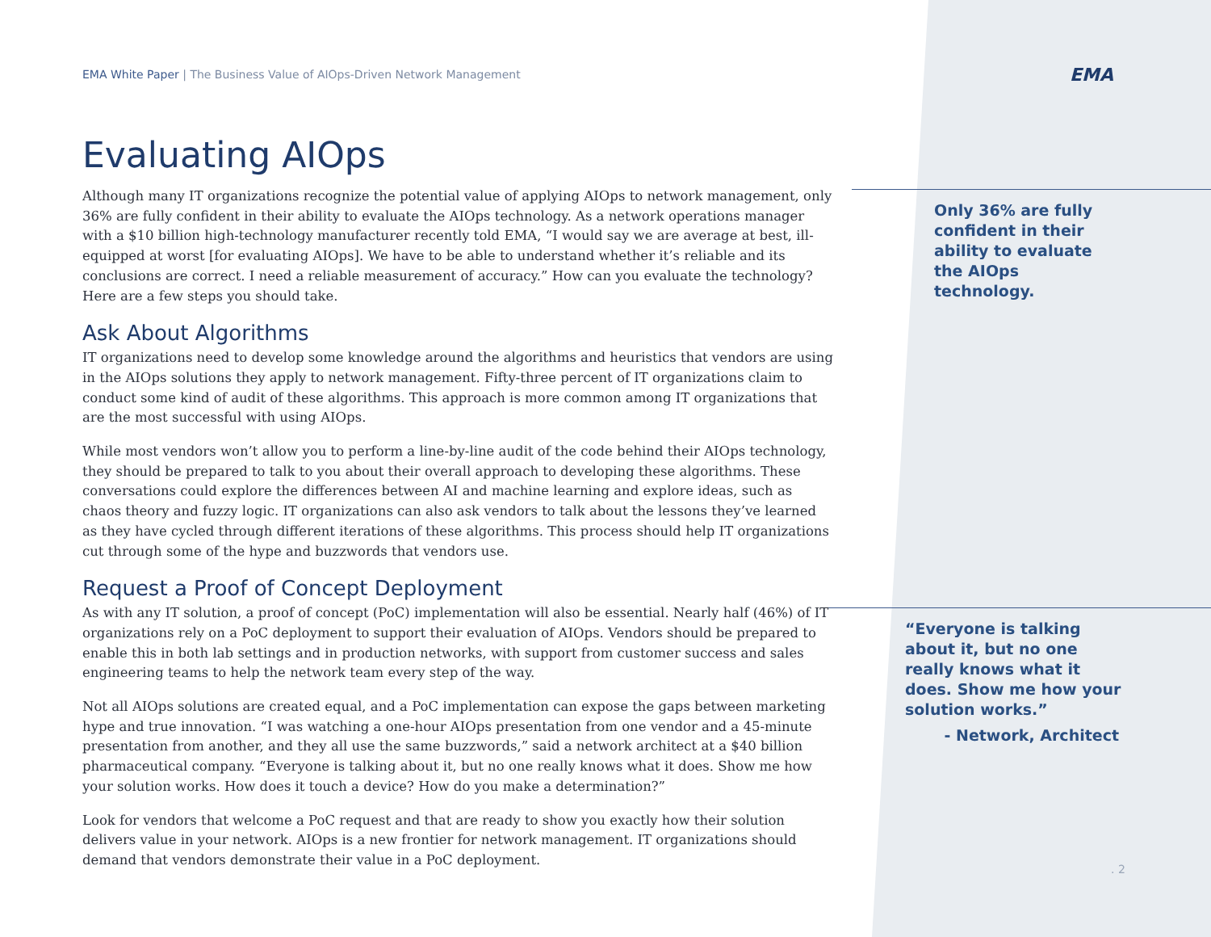EMA
EMA White Paper | The Business Value of AIOps-Driven Network Management
Evaluating AIOps
Although many IT organizations recognize the potential value of applying AIOps to network management, only 36% are fully confident in their ability to evaluate the AIOps technology. As a network operations manager with a $10 billion high-technology manufacturer recently told EMA, “I would say we are average at best, ill-equipped at worst [for evaluating AIOps]. We have to be able to understand whether it’s reliable and its conclusions are correct. I need a reliable measurement of accuracy.” How can you evaluate the technology? Here are a few steps you should take.
Ask About Algorithms
IT organizations need to develop some knowledge around the algorithms and heuristics that vendors are using in the AIOps solutions they apply to network management. Fifty-three percent of IT organizations claim to conduct some kind of audit of these algorithms. This approach is more common among IT organizations that are the most successful with using AIOps.
While most vendors won’t allow you to perform a line-by-line audit of the code behind their AIOps technology, they should be prepared to talk to you about their overall approach to developing these algorithms. These conversations could explore the differences between AI and machine learning and explore ideas, such as chaos theory and fuzzy logic. IT organizations can also ask vendors to talk about the lessons they’ve learned as they have cycled through different iterations of these algorithms. This process should help IT organizations cut through some of the hype and buzzwords that vendors use.
Request a Proof of Concept Deployment
As with any IT solution, a proof of concept (PoC) implementation will also be essential. Nearly half (46%) of IT organizations rely on a PoC deployment to support their evaluation of AIOps. Vendors should be prepared to enable this in both lab settings and in production networks, with support from customer success and sales engineering teams to help the network team every step of the way.
Not all AIOps solutions are created equal, and a PoC implementation can expose the gaps between marketing hype and true innovation. “I was watching a one-hour AIOps presentation from one vendor and a 45-minute presentation from another, and they all use the same buzzwords,” said a network architect at a $40 billion pharmaceutical company. “Everyone is talking about it, but no one really knows what it does. Show me how your solution works. How does it touch a device? How do you make a determination?”
Look for vendors that welcome a PoC request and that are ready to show you exactly how their solution delivers value in your network. AIOps is a new frontier for network management. IT organizations should demand that vendors demonstrate their value in a PoC deployment.
Only 36% are fully confident in their ability to evaluate the AIOps technology.
“Everyone is talking about it, but no one really knows what it does. Show me how your solution works.”
- Network, Architect
. 2